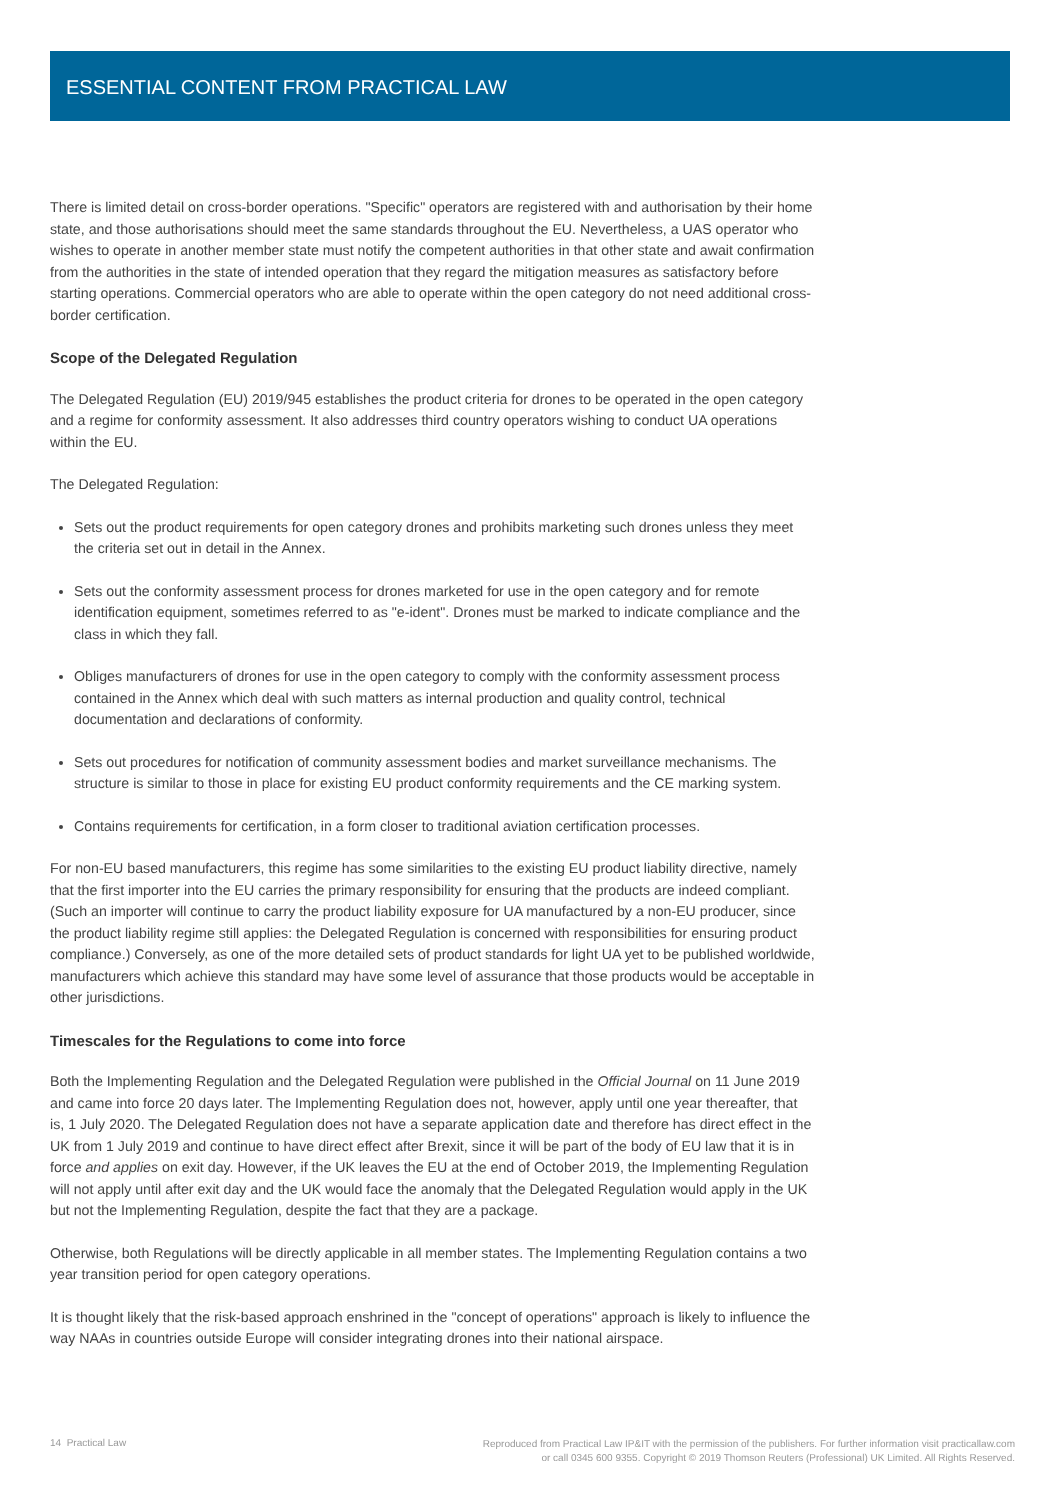ESSENTIAL CONTENT FROM PRACTICAL LAW
There is limited detail on cross-border operations. "Specific" operators are registered with and authorisation by their home state, and those authorisations should meet the same standards throughout the EU. Nevertheless, a UAS operator who wishes to operate in another member state must notify the competent authorities in that other state and await confirmation from the authorities in the state of intended operation that they regard the mitigation measures as satisfactory before starting operations. Commercial operators who are able to operate within the open category do not need additional cross-border certification.
Scope of the Delegated Regulation
The Delegated Regulation (EU) 2019/945 establishes the product criteria for drones to be operated in the open category and a regime for conformity assessment. It also addresses third country operators wishing to conduct UA operations within the EU.
The Delegated Regulation:
Sets out the product requirements for open category drones and prohibits marketing such drones unless they meet the criteria set out in detail in the Annex.
Sets out the conformity assessment process for drones marketed for use in the open category and for remote identification equipment, sometimes referred to as "e-ident". Drones must be marked to indicate compliance and the class in which they fall.
Obliges manufacturers of drones for use in the open category to comply with the conformity assessment process contained in the Annex which deal with such matters as internal production and quality control, technical documentation and declarations of conformity.
Sets out procedures for notification of community assessment bodies and market surveillance mechanisms. The structure is similar to those in place for existing EU product conformity requirements and the CE marking system.
Contains requirements for certification, in a form closer to traditional aviation certification processes.
For non-EU based manufacturers, this regime has some similarities to the existing EU product liability directive, namely that the first importer into the EU carries the primary responsibility for ensuring that the products are indeed compliant. (Such an importer will continue to carry the product liability exposure for UA manufactured by a non-EU producer, since the product liability regime still applies: the Delegated Regulation is concerned with responsibilities for ensuring product compliance.) Conversely, as one of the more detailed sets of product standards for light UA yet to be published worldwide, manufacturers which achieve this standard may have some level of assurance that those products would be acceptable in other jurisdictions.
Timescales for the Regulations to come into force
Both the Implementing Regulation and the Delegated Regulation were published in the Official Journal on 11 June 2019 and came into force 20 days later. The Implementing Regulation does not, however, apply until one year thereafter, that is, 1 July 2020. The Delegated Regulation does not have a separate application date and therefore has direct effect in the UK from 1 July 2019 and continue to have direct effect after Brexit, since it will be part of the body of EU law that it is in force and applies on exit day. However, if the UK leaves the EU at the end of October 2019, the Implementing Regulation will not apply until after exit day and the UK would face the anomaly that the Delegated Regulation would apply in the UK but not the Implementing Regulation, despite the fact that they are a package.
Otherwise, both Regulations will be directly applicable in all member states. The Implementing Regulation contains a two year transition period for open category operations.
It is thought likely that the risk-based approach enshrined in the "concept of operations" approach is likely to influence the way NAAs in countries outside Europe will consider integrating drones into their national airspace.
14 Practical Law
Reproduced from Practical Law IP&IT with the permission of the publishers. For further information visit practicallaw.com
or call 0345 600 9355. Copyright © 2019 Thomson Reuters (Professional) UK Limited. All Rights Reserved.